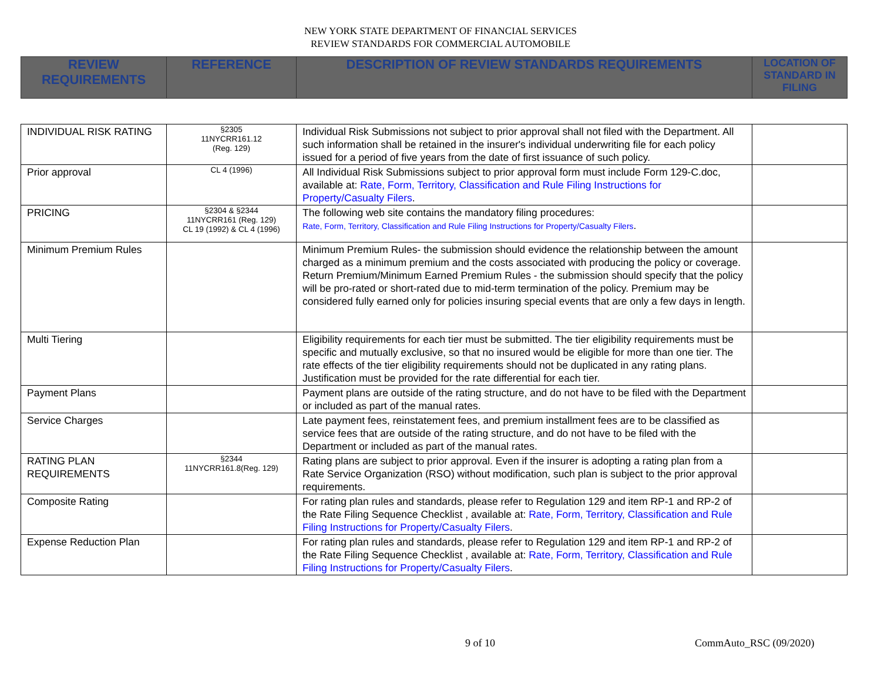NEW YORK STATE DEPARTMENT OF FINANCIAL SERVICES
REVIEW STANDARDS FOR COMMERCIAL AUTOMOBILE
| REVIEW REQUIREMENTS | REFERENCE | DESCRIPTION OF REVIEW STANDARDS REQUIREMENTS | LOCATION OF STANDARD IN FILING |
| --- | --- | --- | --- |
| INDIVIDUAL RISK RATING | §2305 11NYCRR161.12 (Reg. 129) | Individual Risk Submissions not subject to prior approval shall not filed with the Department. All such information shall be retained in the insurer's individual underwriting file for each policy issued for a period of five years from the date of first issuance of such policy. | |
| Prior approval | CL 4 (1996) | All Individual Risk Submissions subject to prior approval form must include Form 129-C.doc, available at: Rate, Form, Territory, Classification and Rule Filing Instructions for Property/Casualty Filers . | |
| PRICING | §2304 & §2344 11NYCRR161 (Reg. 129) CL 19 (1992) & CL 4 (1996) | The following web site contains the mandatory filing procedures: Rate, Form, Territory, Classification and Rule Filing Instructions for Property/Casualty Filers . | |
| Minimum Premium Rules | | Minimum Premium Rules- the submission should evidence the relationship between the amount charged as a minimum premium and the costs associated with producing the policy or coverage. Return Premium/Minimum Earned Premium Rules - the submission should specify that the policy will be pro-rated or short-rated due to mid-term termination of the policy. Premium may be considered fully earned only for policies insuring special events that are only a few days in length. | |
| Multi Tiering | | Eligibility requirements for each tier must be submitted. The tier eligibility requirements must be specific and mutually exclusive, so that no insured would be eligible for more than one tier. The rate effects of the tier eligibility requirements should not be duplicated in any rating plans. Justification must be provided for the rate differential for each tier. | |
| Payment Plans | | Payment plans are outside of the rating structure, and do not have to be filed with the Department or included as part of the manual rates. | |
| Service Charges | | Late payment fees, reinstatement fees, and premium installment fees are to be classified as service fees that are outside of the rating structure, and do not have to be filed with the Department or included as part of the manual rates. | |
| RATING PLAN REQUIREMENTS | §2344 11NYCRR161.8(Reg. 129) | Rating plans are subject to prior approval. Even if the insurer is adopting a rating plan from a Rate Service Organization (RSO) without modification, such plan is subject to the prior approval requirements. | |
| Composite Rating | | For rating plan rules and standards, please refer to Regulation 129 and item RP-1 and RP-2 of the Rate Filing Sequence Checklist , available at: Rate, Form, Territory, Classification and Rule Filing Instructions for Property/Casualty Filers . | |
| Expense Reduction Plan | | For rating plan rules and standards, please refer to Regulation 129 and item RP-1 and RP-2 of the Rate Filing Sequence Checklist , available at: Rate, Form, Territory, Classification and Rule Filing Instructions for Property/Casualty Filers . | |
9 of 10 CommAuto_RSC (09/2020)